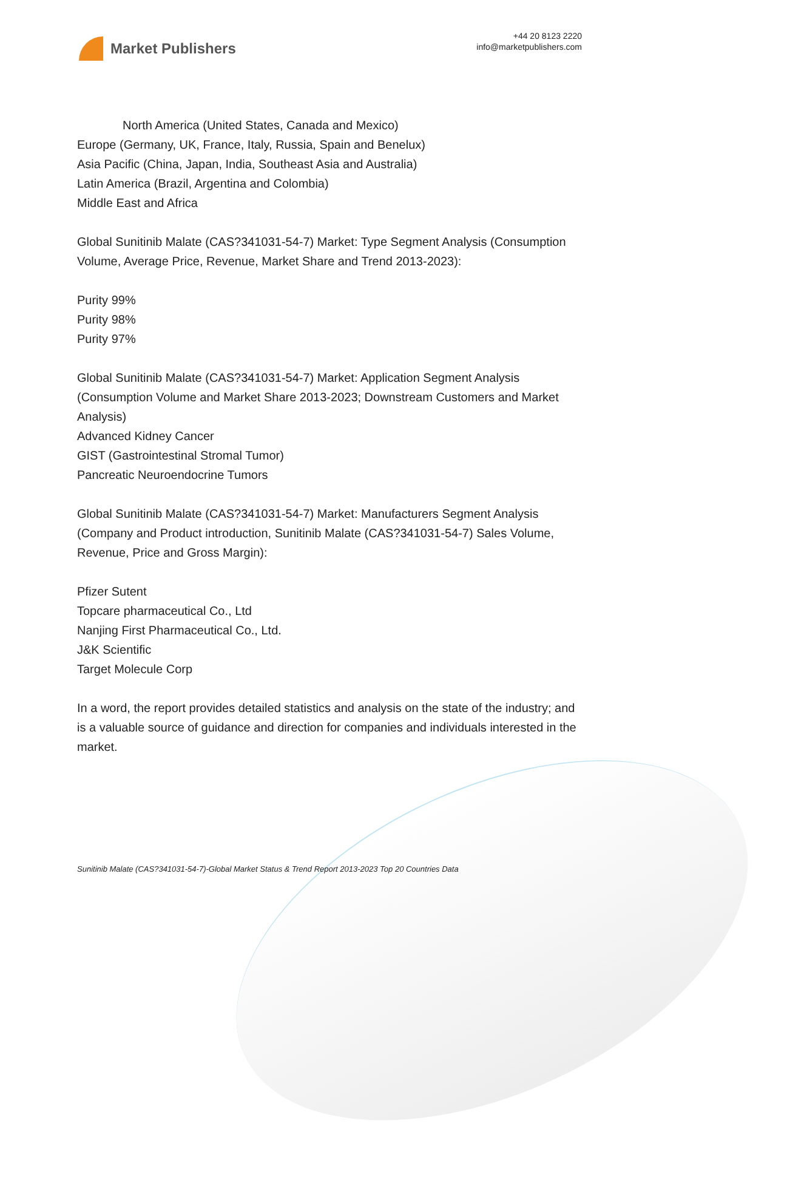Market Publishers
+44 20 8123 2220
info@marketpublishers.com
North America (United States, Canada and Mexico)
Europe (Germany, UK, France, Italy, Russia, Spain and Benelux)
Asia Pacific (China, Japan, India, Southeast Asia and Australia)
Latin America (Brazil, Argentina and Colombia)
Middle East and Africa
Global Sunitinib Malate (CAS?341031-54-7) Market: Type Segment Analysis (Consumption Volume, Average Price, Revenue, Market Share and Trend 2013-2023):
Purity 99%
Purity 98%
Purity 97%
Global Sunitinib Malate (CAS?341031-54-7) Market: Application Segment Analysis (Consumption Volume and Market Share 2013-2023; Downstream Customers and Market Analysis)
Advanced Kidney Cancer
GIST (Gastrointestinal Stromal Tumor)
Pancreatic Neuroendocrine Tumors
Global Sunitinib Malate (CAS?341031-54-7) Market: Manufacturers Segment Analysis (Company and Product introduction, Sunitinib Malate (CAS?341031-54-7) Sales Volume, Revenue, Price and Gross Margin):
Pfizer Sutent
Topcare pharmaceutical Co., Ltd
Nanjing First Pharmaceutical Co., Ltd.
J&K Scientific
Target Molecule Corp
In a word, the report provides detailed statistics and analysis on the state of the industry; and is a valuable source of guidance and direction for companies and individuals interested in the market.
Sunitinib Malate (CAS?341031-54-7)-Global Market Status & Trend Report 2013-2023 Top 20 Countries Data